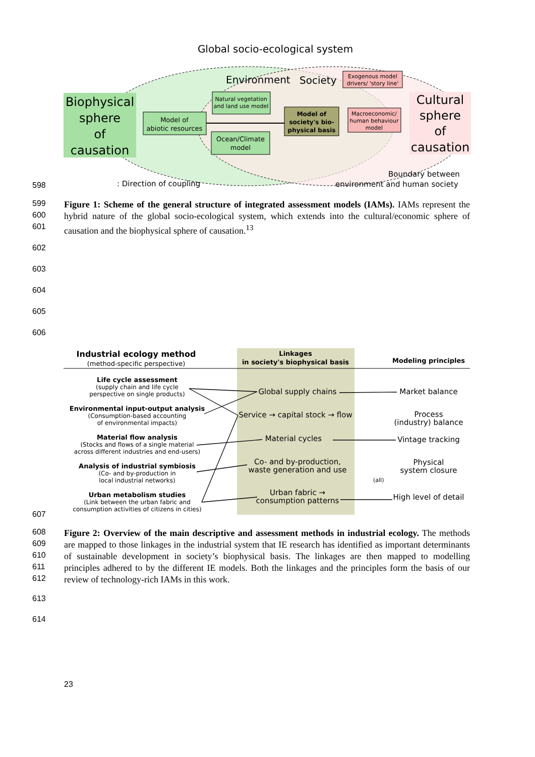Global socio-ecological system
Biophysical
sphere
of
causation
Cultural
sphere
of
causation
Environment
Society
Exogenous model
drivers/ 'story line'
Natural vegetation
and land use model
Model of
abiotic resources
Model of
society's bio-
physical basis
Macroeconomic/
human behaviour
model
Ocean/Climate
model
: Direction of coupling
Boundary between
environment and human society
598
599
600
601
Figure 1: Scheme of the general structure of integrated assessment models (IAMs). IAMs represent the hybrid nature of the global socio-ecological system, which extends into the cultural/economic sphere of causation and the biophysical sphere of causation.<sup>13</sup>
602
603
604
605
606
Industrial ecology method
(method-specific perspective)
Linkages
in society's biophysical basis
Modeling principles
Life cycle assessment
(supply chain and life cycle
perspective on single products)
Environmental input-output analysis
(Consumption-based accounting
of environmental impacts)
Material flow analysis
(Stocks and flows of a single material
across different industries and end-users)
Analysis of industrial symbiosis
(Co- and by-production in
local industrial networks)
Urban metabolism studies
(Link between the urban fabric and
consumption activities of citizens in cities)
Global supply chains
Service → capital stock → flow
Material cycles
Co- and by-production,
waste generation and use
Urban fabric →
consumption patterns
Market balance
Process
(industry) balance
Vintage tracking
Physical
system closure
High level of detail
(all)
607
608
609
610
611
612
Figure 2: Overview of the main descriptive and assessment methods in industrial ecology. The methods are mapped to those linkages in the industrial system that IE research has identified as important determinants of sustainable development in society’s biophysical basis. The linkages are then mapped to modelling principles adhered to by the different IE models. Both the linkages and the principles form the basis of our review of technology-rich IAMs in this work.
613
614
23